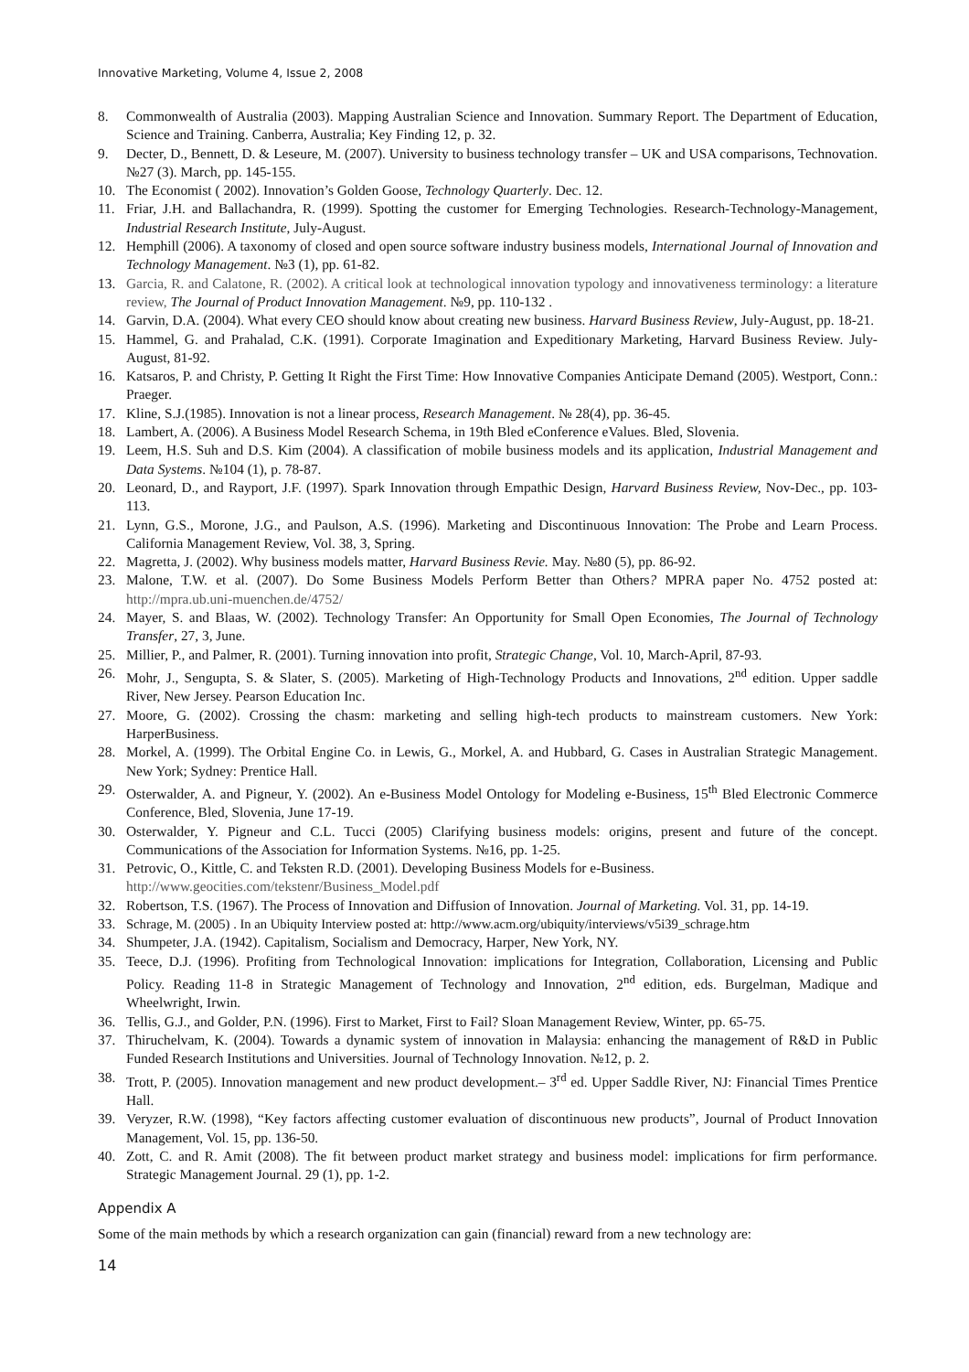Innovative Marketing, Volume 4, Issue 2, 2008
8. Commonwealth of Australia (2003). Mapping Australian Science and Innovation. Summary Report. The Department of Education, Science and Training. Canberra, Australia; Key Finding 12, p. 32.
9. Decter, D., Bennett, D. & Leseure, M. (2007). University to business technology transfer – UK and USA comparisons, Technovation. №27 (3). March, pp. 145-155.
10. The Economist ( 2002). Innovation’s Golden Goose, Technology Quarterly. Dec. 12.
11. Friar, J.H. and Ballachandra, R. (1999). Spotting the customer for Emerging Technologies. Research-Technology-Management, Industrial Research Institute, July-August.
12. Hemphill (2006). A taxonomy of closed and open source software industry business models, International Journal of Innovation and Technology Management. №3 (1), pp. 61-82.
13. Garcia, R. and Calatone, R. (2002). A critical look at technological innovation typology and innovativeness terminology: a literature review, The Journal of Product Innovation Management. №9, pp. 110-132 .
14. Garvin, D.A. (2004). What every CEO should know about creating new business. Harvard Business Review, July-August, pp. 18-21.
15. Hammel, G. and Prahalad, C.K. (1991). Corporate Imagination and Expeditionary Marketing, Harvard Business Review. July-August, 81-92.
16. Katsaros, P. and Christy, P. Getting It Right the First Time: How Innovative Companies Anticipate Demand (2005). Westport, Conn.: Praeger.
17. Kline, S.J.(1985). Innovation is not a linear process, Research Management. № 28(4), pp. 36-45.
18. Lambert, A. (2006). A Business Model Research Schema, in 19th Bled eConference eValues. Bled, Slovenia.
19. Leem, H.S. Suh and D.S. Kim (2004). A classification of mobile business models and its application, Industrial Management and Data Systems. №104 (1), p. 78-87.
20. Leonard, D., and Rayport, J.F. (1997). Spark Innovation through Empathic Design, Harvard Business Review, Nov-Dec., pp. 103-113.
21. Lynn, G.S., Morone, J.G., and Paulson, A.S. (1996). Marketing and Discontinuous Innovation: The Probe and Learn Process. California Management Review, Vol. 38, 3, Spring.
22. Magretta, J. (2002). Why business models matter, Harvard Business Revie. May. №80 (5), pp. 86-92.
23. Malone, T.W. et al. (2007). Do Some Business Models Perform Better than Others? MPRA paper No. 4752 posted at: http://mpra.ub.uni-muenchen.de/4752/
24. Mayer, S. and Blaas, W. (2002). Technology Transfer: An Opportunity for Small Open Economies, The Journal of Technology Transfer, 27, 3, June.
25. Millier, P., and Palmer, R. (2001). Turning innovation into profit, Strategic Change, Vol. 10, March-April, 87-93.
26. Mohr, J., Sengupta, S. & Slater, S. (2005). Marketing of High-Technology Products and Innovations, 2<sup>nd</sup> edition. Upper saddle River, New Jersey. Pearson Education Inc.
27. Moore, G. (2002). Crossing the chasm: marketing and selling high-tech products to mainstream customers. New York: HarperBusiness.
28. Morkel, A. (1999). The Orbital Engine Co. in Lewis, G., Morkel, A. and Hubbard, G. Cases in Australian Strategic Management. New York; Sydney: Prentice Hall.
29. Osterwalder, A. and Pigneur, Y. (2002). An e-Business Model Ontology for Modeling e-Business, 15<sup>th</sup> Bled Electronic Commerce Conference, Bled, Slovenia, June 17-19.
30. Osterwalder, Y. Pigneur and C.L. Tucci (2005) Clarifying business models: origins, present and future of the concept. Communications of the Association for Information Systems. №16, pp. 1-25.
31. Petrovic, O., Kittle, C. and Teksten R.D. (2001). Developing Business Models for e-Business.
http://www.geocities.com/tekstenr/Business_Model.pdf
32. Robertson, T.S. (1967). The Process of Innovation and Diffusion of Innovation. Journal of Marketing. Vol. 31, pp. 14-19.
33. Schrage, M. (2005) . In an Ubiquity Interview posted at: http://www.acm.org/ubiquity/interviews/v5i39_schrage.htm
34. Shumpeter, J.A. (1942). Capitalism, Socialism and Democracy, Harper, New York, NY.
35. Teece, D.J. (1996). Profiting from Technological Innovation: implications for Integration, Collaboration, Licensing and Public Policy. Reading 11-8 in Strategic Management of Technology and Innovation, 2<sup>nd</sup> edition, eds. Burgelman, Madique and Wheelwright, Irwin.
36. Tellis, G.J., and Golder, P.N. (1996). First to Market, First to Fail? Sloan Management Review, Winter, pp. 65-75.
37. Thiruchelvam, K. (2004). Towards a dynamic system of innovation in Malaysia: enhancing the management of R&D in Public Funded Research Institutions and Universities. Journal of Technology Innovation. №12, p. 2.
38. Trott, P. (2005). Innovation management and new product development.– 3<sup>rd</sup> ed. Upper Saddle River, NJ: Financial Times Prentice Hall.
39. Veryzer, R.W. (1998), “Key factors affecting customer evaluation of discontinuous new products”, Journal of Product Innovation Management, Vol. 15, pp. 136-50.
40. Zott, C. and R. Amit (2008). The fit between product market strategy and business model: implications for firm performance. Strategic Management Journal. 29 (1), pp. 1-2.
Appendix A
Some of the main methods by which a research organization can gain (financial) reward from a new technology are:
14